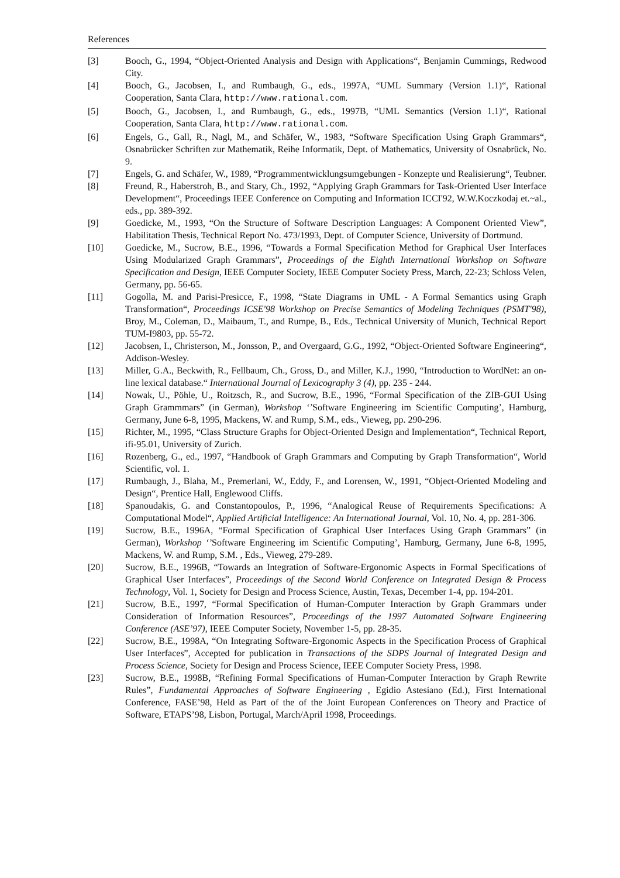References
[3] Booch, G., 1994, “Object-Oriented Analysis and Design with Applications“, Benjamin Cummings, Redwood City.
[4] Booch, G., Jacobsen, I., and Rumbaugh, G., eds., 1997A, “UML Summary (Version 1.1)“, Rational Cooperation, Santa Clara, http://www.rational.com.
[5] Booch, G., Jacobsen, I., and Rumbaugh, G., eds., 1997B, “UML Semantics (Version 1.1)“, Rational Cooperation, Santa Clara, http://www.rational.com.
[6] Engels, G., Gall, R., Nagl, M., and Schäfer, W., 1983, “Software Specification Using Graph Grammars“, Osnabrücker Schriften zur Mathematik, Reihe Informatik, Dept. of Mathematics, University of Osnabrück, No. 9.
[7] Engels, G. and Schäfer, W., 1989, “Programmentwicklungsumgebungen - Konzepte und Realisierung“, Teubner.
[8] Freund, R., Haberstroh, B., and Stary, Ch., 1992, “Applying Graph Grammars for Task-Oriented User Interface Development“, Proceedings IEEE Conference on Computing and Information ICCI'92, W.W.Koczkodaj et.~al., eds., pp. 389-392.
[9] Goedicke, M., 1993, “On the Structure of Software Description Languages: A Component Oriented View”, Habilitation Thesis, Technical Report No. 473/1993, Dept. of Computer Science, University of Dortmund.
[10] Goedicke, M., Sucrow, B.E., 1996, “Towards a Formal Specification Method for Graphical User Interfaces Using Modularized Graph Grammars”, Proceedings of the Eighth International Workshop on Software Specification and Design, IEEE Computer Society, IEEE Computer Society Press, March, 22-23; Schloss Velen, Germany, pp. 56-65.
[11] Gogolla, M. and Parisi-Presicce, F., 1998, “State Diagrams in UML - A Formal Semantics using Graph Transformation“, Proceedings ICSE'98 Workshop on Precise Semantics of Modeling Techniques (PSMT'98), Broy, M., Coleman, D., Maibaum, T., and Rumpe, B., Eds., Technical University of Munich, Technical Report TUM-I9803, pp. 55-72.
[12] Jacobsen, I., Christerson, M., Jonsson, P., and Overgaard, G.G., 1992, “Object-Oriented Software Engineering“, Addison-Wesley.
[13] Miller, G.A., Beckwith, R., Fellbaum, Ch., Gross, D., and Miller, K.J., 1990, “Introduction to WordNet: an on-line lexical database.“ International Journal of Lexicography 3 (4), pp. 235 - 244.
[14] Nowak, U., Pöhle, U., Roitzsch, R., and Sucrow, B.E., 1996, “Formal Specification of the ZIB-GUI Using Graph Grammmars” (in German), Workshop ‘’Software Engineering im Scientific Computing’, Hamburg, Germany, June 6-8, 1995, Mackens, W. and Rump, S.M., eds., Vieweg, pp. 290-296.
[15] Richter, M., 1995, “Class Structure Graphs for Object-Oriented Design and Implementation“, Technical Report, ifi-95.01, University of Zurich.
[16] Rozenberg, G., ed., 1997, “Handbook of Graph Grammars and Computing by Graph Transformation“, World Scientific, vol. 1.
[17] Rumbaugh, J., Blaha, M., Premerlani, W., Eddy, F., and Lorensen, W., 1991, “Object-Oriented Modeling and Design“, Prentice Hall, Englewood Cliffs.
[18] Spanoudakis, G. and Constantopoulos, P., 1996, “Analogical Reuse of Requirements Specifications: A Computational Model“, Applied Artificial Intelligence: An International Journal, Vol. 10, No. 4, pp. 281-306.
[19] Sucrow, B.E., 1996A, “Formal Specification of Graphical User Interfaces Using Graph Grammars” (in German), Workshop ‘’Software Engineering im Scientific Computing’, Hamburg, Germany, June 6-8, 1995, Mackens, W. and Rump, S.M. , Eds., Vieweg, 279-289.
[20] Sucrow, B.E., 1996B, “Towards an Integration of Software-Ergonomic Aspects in Formal Specifications of Graphical User Interfaces”, Proceedings of the Second World Conference on Integrated Design & Process Technology, Vol. 1, Society for Design and Process Science, Austin, Texas, December 1-4, pp. 194-201.
[21] Sucrow, B.E., 1997, “Formal Specification of Human-Computer Interaction by Graph Grammars under Consideration of Information Resources”, Proceedings of the 1997 Automated Software Engineering Conference (ASE’97), IEEE Computer Society, November 1-5, pp. 28-35.
[22] Sucrow, B.E., 1998A, “On Integrating Software-Ergonomic Aspects in the Specification Process of Graphical User Interfaces”, Accepted for publication in Transactions of the SDPS Journal of Integrated Design and Process Science, Society for Design and Process Science, IEEE Computer Society Press, 1998.
[23] Sucrow, B.E., 1998B, “Refining Formal Specifications of Human-Computer Interaction by Graph Rewrite Rules”, Fundamental Approaches of Software Engineering , Egidio Astesiano (Ed.), First International Conference, FASE’98, Held as Part of the of the Joint European Conferences on Theory and Practice of Software, ETAPS’98, Lisbon, Portugal, March/April 1998, Proceedings.